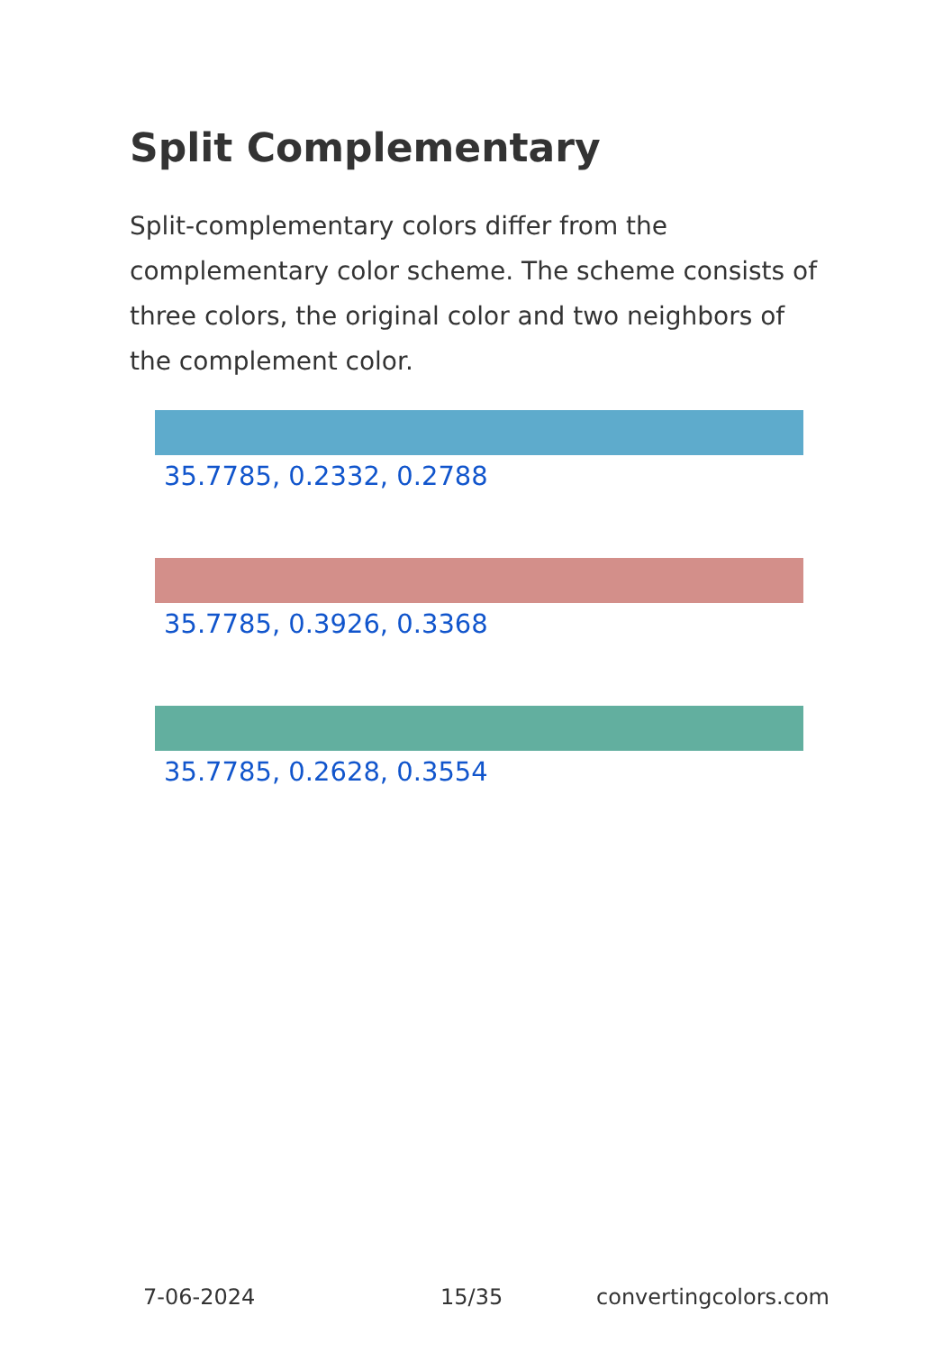Split Complementary
Split-complementary colors differ from the complementary color scheme. The scheme consists of three colors, the original color and two neighbors of the complement color.
35.7785, 0.2332, 0.2788
35.7785, 0.3926, 0.3368
35.7785, 0.2628, 0.3554
7-06-2024 15/35 convertingcolors.com